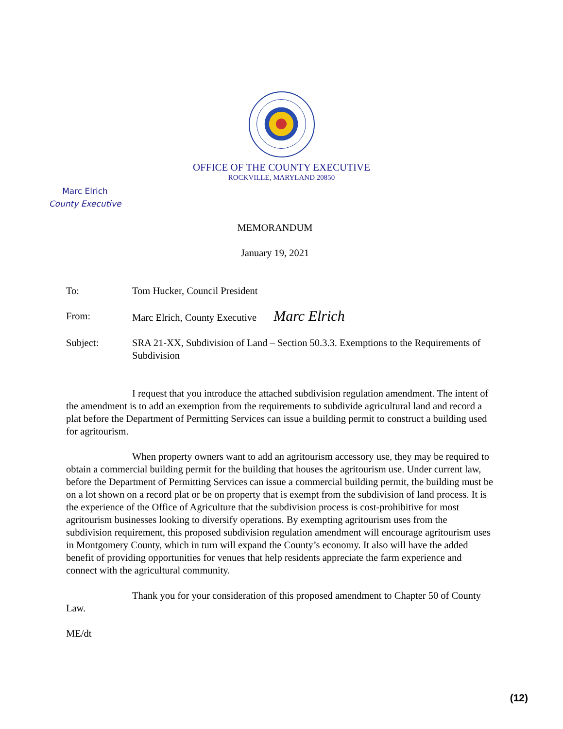OFFICE OF THE COUNTY EXECUTIVE
ROCKVILLE, MARYLAND 20850
Marc Elrich
County Executive
MEMORANDUM
January 19, 2021
| To: | Tom Hucker, Council President |
| From: | Marc Elrich, County Executive Marc Elrich |
| Subject: | SRA 21-XX, Subdivision of Land – Section 50.3.3. Exemptions to the Requirements of Subdivision |
I request that you introduce the attached subdivision regulation amendment. The intent of the amendment is to add an exemption from the requirements to subdivide agricultural land and record a plat before the Department of Permitting Services can issue a building permit to construct a building used for agritourism.
When property owners want to add an agritourism accessory use, they may be required to obtain a commercial building permit for the building that houses the agritourism use. Under current law, before the Department of Permitting Services can issue a commercial building permit, the building must be on a lot shown on a record plat or be on property that is exempt from the subdivision of land process. It is the experience of the Office of Agriculture that the subdivision process is cost-prohibitive for most agritourism businesses looking to diversify operations. By exempting agritourism uses from the subdivision requirement, this proposed subdivision regulation amendment will encourage agritourism uses in Montgomery County, which in turn will expand the County’s economy. It also will have the added benefit of providing opportunities for venues that help residents appreciate the farm experience and connect with the agricultural community.
Thank you for your consideration of this proposed amendment to Chapter 50 of County Law.
ME/dt
(12)